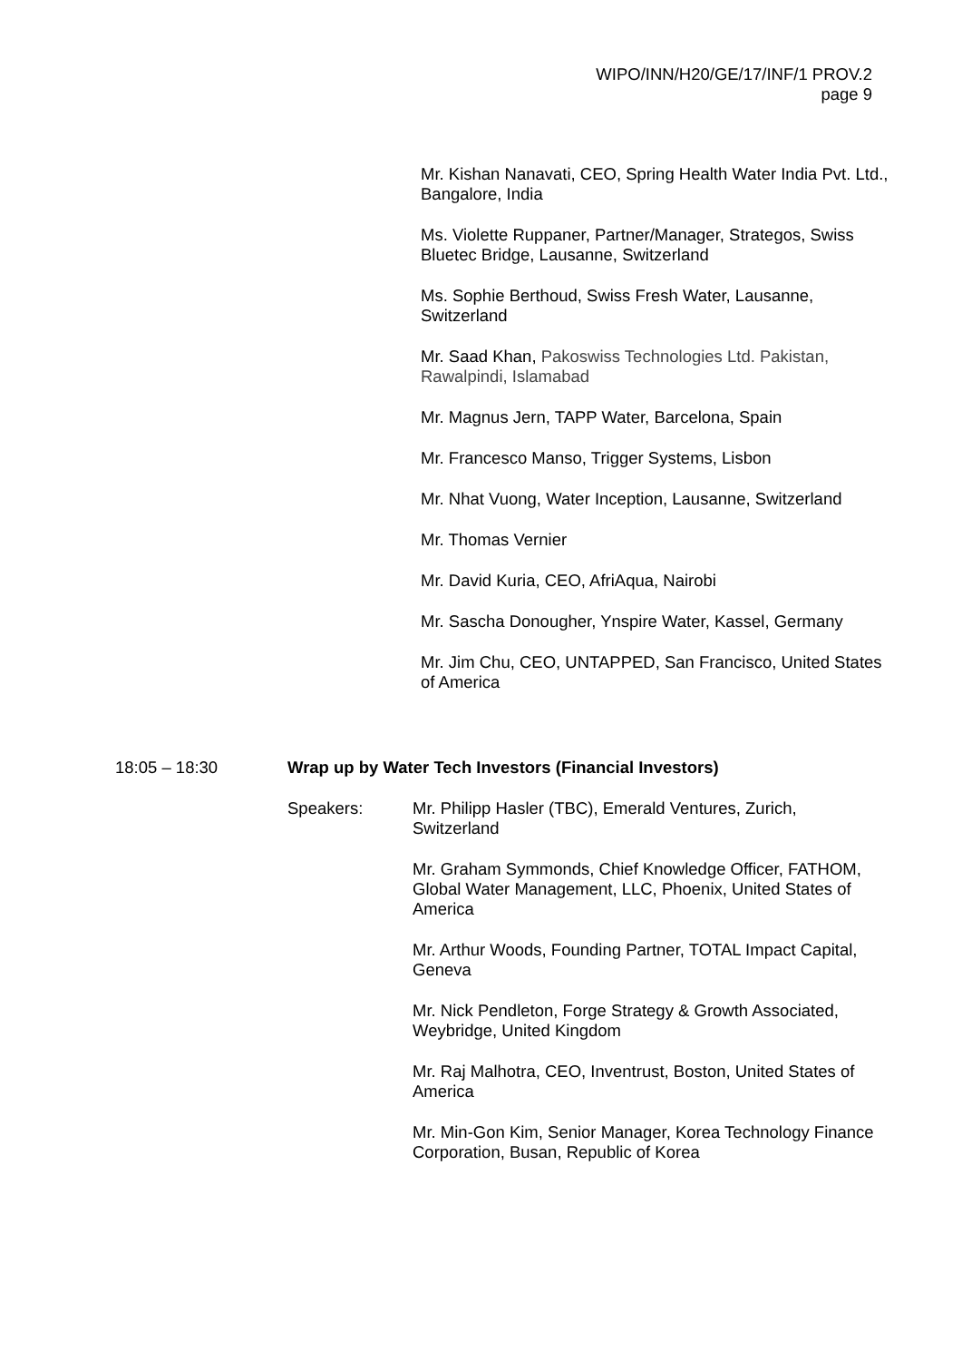WIPO/INN/H20/GE/17/INF/1 PROV.2
page 9
Mr. Kishan Nanavati, CEO, Spring Health Water India Pvt. Ltd., Bangalore, India
Ms. Violette Ruppaner, Partner/Manager, Strategos, Swiss Bluetec Bridge, Lausanne, Switzerland
Ms. Sophie Berthoud, Swiss Fresh Water, Lausanne, Switzerland
Mr. Saad Khan, Pakoswiss Technologies Ltd. Pakistan, Rawalpindi, Islamabad
Mr. Magnus Jern, TAPP Water, Barcelona, Spain
Mr. Francesco Manso, Trigger Systems, Lisbon
Mr. Nhat Vuong, Water Inception, Lausanne, Switzerland
Mr. Thomas Vernier
Mr. David Kuria, CEO, AfriAqua, Nairobi
Mr. Sascha Donougher, Ynspire Water, Kassel, Germany
Mr. Jim Chu, CEO, UNTAPPED, San Francisco, United States of America
18:05 – 18:30 Wrap up by Water Tech Investors (Financial Investors)
Speakers: Mr. Philipp Hasler (TBC), Emerald Ventures, Zurich, Switzerland
Mr. Graham Symmonds, Chief Knowledge Officer, FATHOM, Global Water Management, LLC, Phoenix, United States of America
Mr. Arthur Woods, Founding Partner, TOTAL Impact Capital, Geneva
Mr. Nick Pendleton, Forge Strategy & Growth Associated, Weybridge, United Kingdom
Mr. Raj Malhotra, CEO, Inventrust, Boston, United States of America
Mr. Min-Gon Kim, Senior Manager, Korea Technology Finance Corporation, Busan, Republic of Korea